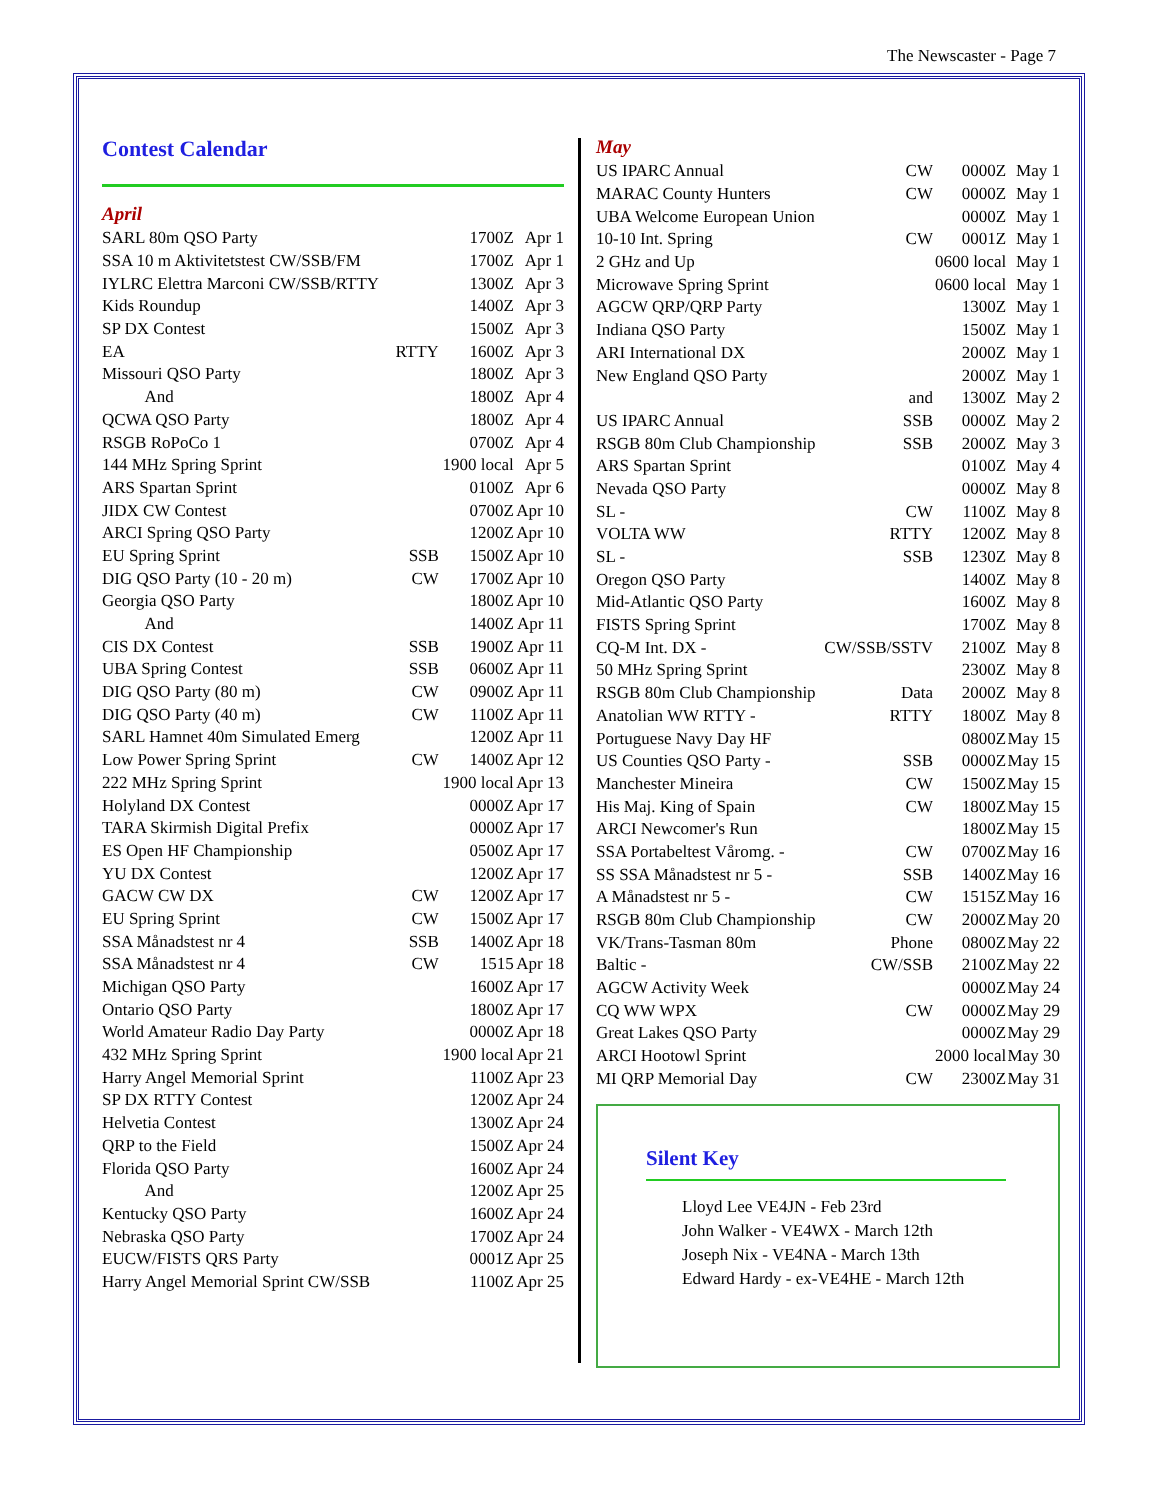The Newscaster - Page 7
Contest Calendar
April
| SARL 80m QSO Party | | 1700Z | Apr 1 |
| SSA 10 m Aktivitetstest CW/SSB/FM | | 1700Z | Apr 1 |
| IYLRC Elettra Marconi CW/SSB/RTTY | | 1300Z | Apr 3 |
| Kids Roundup | | 1400Z | Apr 3 |
| SP DX Contest | | 1500Z | Apr 3 |
| EA | RTTY | 1600Z | Apr 3 |
| Missouri QSO Party | | 1800Z | Apr 3 |
| And | | 1800Z | Apr 4 |
| QCWA QSO Party | | 1800Z | Apr 4 |
| RSGB RoPoCo 1 | | 0700Z | Apr 4 |
| 144 MHz Spring Sprint | | 1900 local | Apr 5 |
| ARS Spartan Sprint | | 0100Z | Apr 6 |
| JIDX CW Contest | | 0700Z | Apr 10 |
| ARCI Spring QSO Party | | 1200Z | Apr 10 |
| EU Spring Sprint | SSB | 1500Z | Apr 10 |
| DIG QSO Party (10 - 20 m) | CW | 1700Z | Apr 10 |
| Georgia QSO Party | | 1800Z | Apr 10 |
| And | | 1400Z | Apr 11 |
| CIS DX Contest | SSB | 1900Z | Apr 11 |
| UBA Spring Contest | SSB | 0600Z | Apr 11 |
| DIG QSO Party (80 m) | CW | 0900Z | Apr 11 |
| DIG QSO Party (40 m) | CW | 1100Z | Apr 11 |
| SARL Hamnet 40m Simulated Emerg | | 1200Z | Apr 11 |
| Low Power Spring Sprint | CW | 1400Z | Apr 12 |
| 222 MHz Spring Sprint | | 1900 local | Apr 13 |
| Holyland DX Contest | | 0000Z | Apr 17 |
| TARA Skirmish Digital Prefix | | 0000Z | Apr 17 |
| ES Open HF Championship | | 0500Z | Apr 17 |
| YU DX Contest | | 1200Z | Apr 17 |
| GACW CW DX | CW | 1200Z | Apr 17 |
| EU Spring Sprint | CW | 1500Z | Apr 17 |
| SSA Månadstest nr 4 | SSB | 1400Z | Apr 18 |
| SSA Månadstest nr 4 | CW | 1515 | Apr 18 |
| Michigan QSO Party | | 1600Z | Apr 17 |
| Ontario QSO Party | | 1800Z | Apr 17 |
| World Amateur Radio Day Party | | 0000Z | Apr 18 |
| 432 MHz Spring Sprint | | 1900 local | Apr 21 |
| Harry Angel Memorial Sprint | | 1100Z | Apr 23 |
| SP DX RTTY Contest | | 1200Z | Apr 24 |
| Helvetia Contest | | 1300Z | Apr 24 |
| QRP to the Field | | 1500Z | Apr 24 |
| Florida QSO Party | | 1600Z | Apr 24 |
| And | | 1200Z | Apr 25 |
| Kentucky QSO Party | | 1600Z | Apr 24 |
| Nebraska QSO Party | | 1700Z | Apr 24 |
| EUCW/FISTS QRS Party | | 0001Z | Apr 25 |
| Harry Angel Memorial Sprint CW/SSB | | 1100Z | Apr 25 |
May
| US IPARC Annual | CW | 0000Z | May 1 |
| MARAC County Hunters | CW | 0000Z | May 1 |
| UBA Welcome European Union | | 0000Z | May 1 |
| 10-10 Int. Spring | CW | 0001Z | May 1 |
| 2 GHz and Up | | 0600 local | May 1 |
| Microwave Spring Sprint | | 0600 local | May 1 |
| AGCW QRP/QRP Party | | 1300Z | May 1 |
| Indiana QSO Party | | 1500Z | May 1 |
| ARI International DX | | 2000Z | May 1 |
| New England QSO Party | | 2000Z | May 1 |
| | and | 1300Z | May 2 |
| US IPARC Annual | SSB | 0000Z | May 2 |
| RSGB 80m Club Championship | SSB | 2000Z | May 3 |
| ARS Spartan Sprint | | 0100Z | May 4 |
| Nevada QSO Party | | 0000Z | May 8 |
| SL - | CW | 1100Z | May 8 |
| VOLTA WW | RTTY | 1200Z | May 8 |
| SL - | SSB | 1230Z | May 8 |
| Oregon QSO Party | | 1400Z | May 8 |
| Mid-Atlantic QSO Party | | 1600Z | May 8 |
| FISTS Spring Sprint | | 1700Z | May 8 |
| CQ-M Int. DX - | CW/SSB/SSTV | 2100Z | May 8 |
| 50 MHz Spring Sprint | | 2300Z | May 8 |
| RSGB 80m Club Championship | Data | 2000Z | May 8 |
| Anatolian WW RTTY - | RTTY | 1800Z | May 8 |
| Portuguese Navy Day HF | | 0800Z | May 15 |
| US Counties QSO Party - | SSB | 0000Z | May 15 |
| Manchester Mineira | CW | 1500Z | May 15 |
| His Maj. King of Spain | CW | 1800Z | May 15 |
| ARCI Newcomer's Run | | 1800Z | May 15 |
| SSA Portabeltest Våromg. - | CW | 0700Z | May 16 |
| SS SSA Månadstest nr 5 - | SSB | 1400Z | May 16 |
| A Månadstest nr 5 - | CW | 1515Z | May 16 |
| RSGB 80m Club Championship | CW | 2000Z | May 20 |
| VK/Trans-Tasman 80m | Phone | 0800Z | May 22 |
| Baltic - | CW/SSB | 2100Z | May 22 |
| AGCW Activity Week | | 0000Z | May 24 |
| CQ WW WPX | CW | 0000Z | May 29 |
| Great Lakes QSO Party | | 0000Z | May 29 |
| ARCI Hootowl Sprint | | 2000 local | May 30 |
| MI QRP Memorial Day | CW | 2300Z | May 31 |
Silent Key
Lloyd Lee VE4JN - Feb 23rd
John Walker - VE4WX - March 12th
Joseph Nix - VE4NA - March 13th
Edward Hardy - ex-VE4HE - March 12th